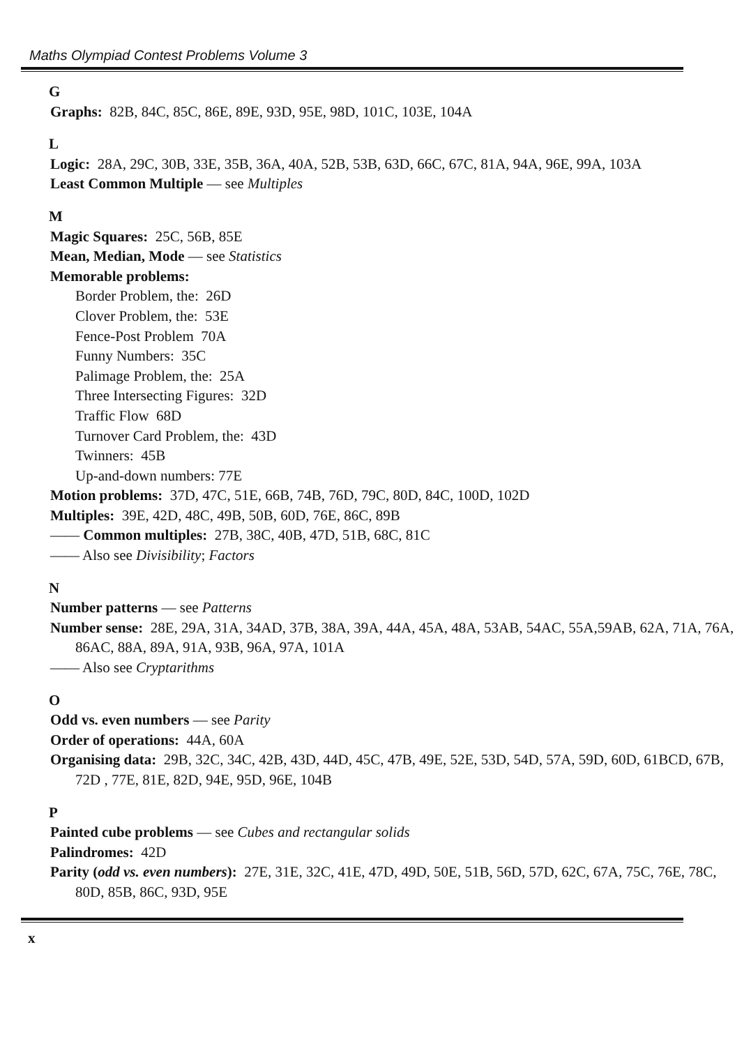Maths Olympiad Contest Problems Volume 3
G
Graphs: 82B, 84C, 85C, 86E, 89E, 93D, 95E, 98D, 101C, 103E, 104A
L
Logic: 28A, 29C, 30B, 33E, 35B, 36A, 40A, 52B, 53B, 63D, 66C, 67C, 81A, 94A, 96E, 99A, 103A
Least Common Multiple — see Multiples
M
Magic Squares: 25C, 56B, 85E
Mean, Median, Mode — see Statistics
Memorable problems:
Border Problem, the: 26D
Clover Problem, the: 53E
Fence-Post Problem 70A
Funny Numbers: 35C
Palimage Problem, the: 25A
Three Intersecting Figures: 32D
Traffic Flow 68D
Turnover Card Problem, the: 43D
Twinners: 45B
Up-and-down numbers: 77E
Motion problems: 37D, 47C, 51E, 66B, 74B, 76D, 79C, 80D, 84C, 100D, 102D
Multiples: 39E, 42D, 48C, 49B, 50B, 60D, 76E, 86C, 89B
—— Common multiples: 27B, 38C, 40B, 47D, 51B, 68C, 81C
—— Also see Divisibility; Factors
N
Number patterns — see Patterns
Number sense: 28E, 29A, 31A, 34AD, 37B, 38A, 39A, 44A, 45A, 48A, 53AB, 54AC, 55A,59AB, 62A, 71A, 76A, 86AC, 88A, 89A, 91A, 93B, 96A, 97A, 101A
—— Also see Cryptarithms
O
Odd vs. even numbers — see Parity
Order of operations: 44A, 60A
Organising data: 29B, 32C, 34C, 42B, 43D, 44D, 45C, 47B, 49E, 52E, 53D, 54D, 57A, 59D, 60D, 61BCD, 67B, 72D , 77E, 81E, 82D, 94E, 95D, 96E, 104B
P
Painted cube problems — see Cubes and rectangular solids
Palindromes: 42D
Parity (odd vs. even numbers): 27E, 31E, 32C, 41E, 47D, 49D, 50E, 51B, 56D, 57D, 62C, 67A, 75C, 76E, 78C, 80D, 85B, 86C, 93D, 95E
x